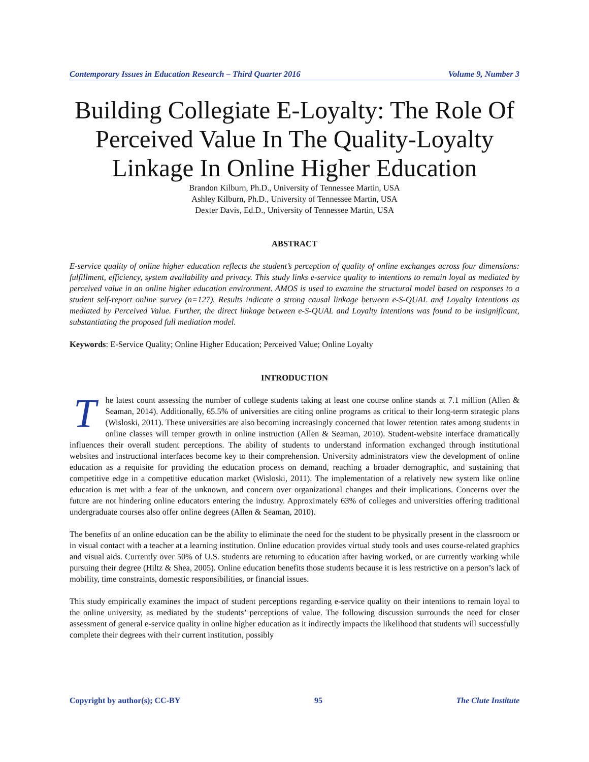Contemporary Issues in Education Research – Third Quarter 2016 Volume 9, Number 3
Building Collegiate E-Loyalty: The Role Of Perceived Value In The Quality-Loyalty Linkage In Online Higher Education
Brandon Kilburn, Ph.D., University of Tennessee Martin, USA
Ashley Kilburn, Ph.D., University of Tennessee Martin, USA
Dexter Davis, Ed.D., University of Tennessee Martin, USA
ABSTRACT
E-service quality of online higher education reflects the student’s perception of quality of online exchanges across four dimensions: fulfillment, efficiency, system availability and privacy. This study links e-service quality to intentions to remain loyal as mediated by perceived value in an online higher education environment. AMOS is used to examine the structural model based on responses to a student self-report online survey (n=127). Results indicate a strong causal linkage between e-S-QUAL and Loyalty Intentions as mediated by Perceived Value. Further, the direct linkage between e-S-QUAL and Loyalty Intentions was found to be insignificant, substantiating the proposed full mediation model.
Keywords: E-Service Quality; Online Higher Education; Perceived Value; Online Loyalty
INTRODUCTION
The latest count assessing the number of college students taking at least one course online stands at 7.1 million (Allen & Seaman, 2014). Additionally, 65.5% of universities are citing online programs as critical to their long-term strategic plans (Wisloski, 2011). These universities are also becoming increasingly concerned that lower retention rates among students in online classes will temper growth in online instruction (Allen & Seaman, 2010). Student-website interface dramatically influences their overall student perceptions. The ability of students to understand information exchanged through institutional websites and instructional interfaces become key to their comprehension. University administrators view the development of online education as a requisite for providing the education process on demand, reaching a broader demographic, and sustaining that competitive edge in a competitive education market (Wisloski, 2011). The implementation of a relatively new system like online education is met with a fear of the unknown, and concern over organizational changes and their implications. Concerns over the future are not hindering online educators entering the industry. Approximately 63% of colleges and universities offering traditional undergraduate courses also offer online degrees (Allen & Seaman, 2010).
The benefits of an online education can be the ability to eliminate the need for the student to be physically present in the classroom or in visual contact with a teacher at a learning institution. Online education provides virtual study tools and uses course-related graphics and visual aids. Currently over 50% of U.S. students are returning to education after having worked, or are currently working while pursuing their degree (Hiltz & Shea, 2005). Online education benefits those students because it is less restrictive on a person’s lack of mobility, time constraints, domestic responsibilities, or financial issues.
This study empirically examines the impact of student perceptions regarding e-service quality on their intentions to remain loyal to the online university, as mediated by the students’ perceptions of value. The following discussion surrounds the need for closer assessment of general e-service quality in online higher education as it indirectly impacts the likelihood that students will successfully complete their degrees with their current institution, possibly
Copyright by author(s); CC-BY 95 The Clute Institute